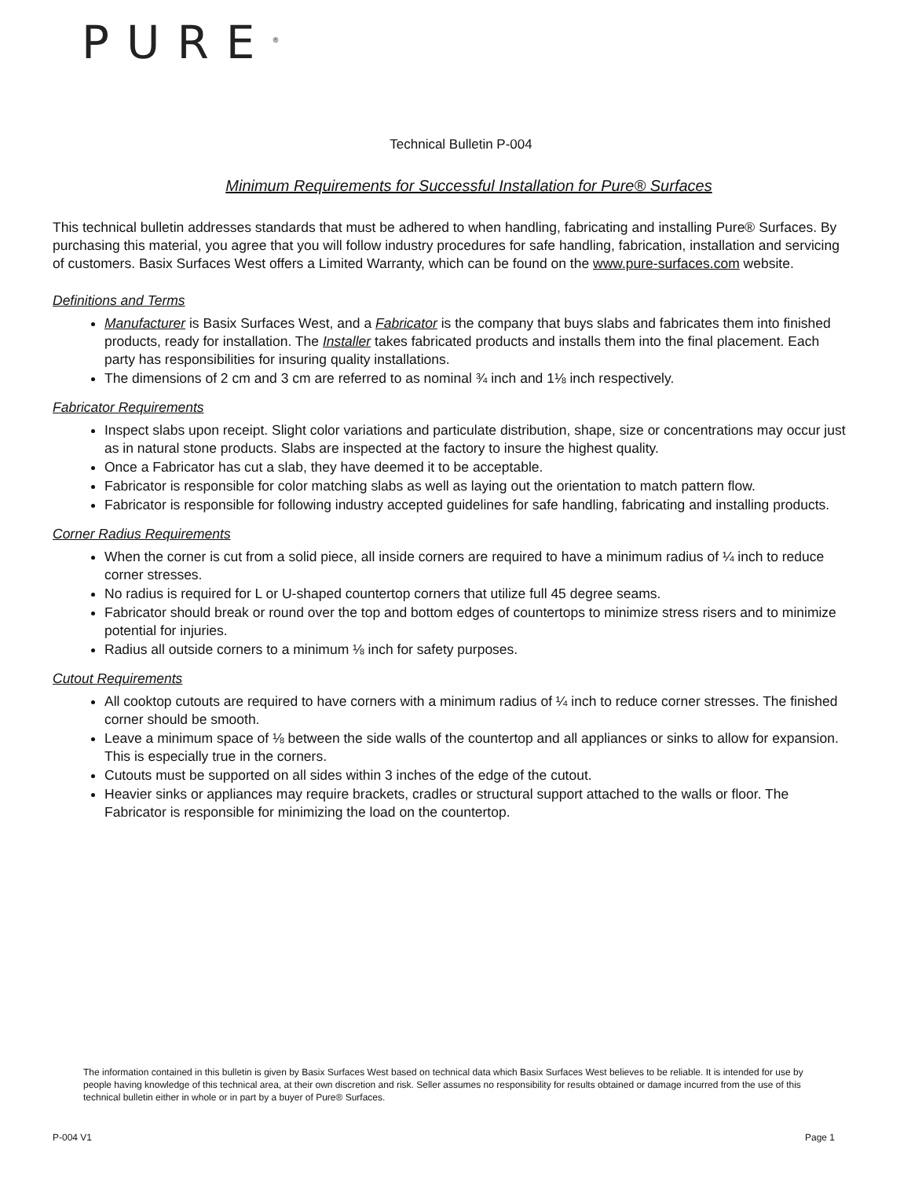PURE<sup>®</sup>
Technical Bulletin P-004
Minimum Requirements for Successful Installation for Pure® Surfaces
This technical bulletin addresses standards that must be adhered to when handling, fabricating and installing Pure® Surfaces. By purchasing this material, you agree that you will follow industry procedures for safe handling, fabrication, installation and servicing of customers. Basix Surfaces West offers a Limited Warranty, which can be found on the www.pure-surfaces.com website.
Definitions and Terms
Manufacturer is Basix Surfaces West, and a Fabricator is the company that buys slabs and fabricates them into finished products, ready for installation. The Installer takes fabricated products and installs them into the final placement. Each party has responsibilities for insuring quality installations.
The dimensions of 2 cm and 3 cm are referred to as nominal ¾ inch and 1⅛ inch respectively.
Fabricator Requirements
Inspect slabs upon receipt. Slight color variations and particulate distribution, shape, size or concentrations may occur just as in natural stone products. Slabs are inspected at the factory to insure the highest quality.
Once a Fabricator has cut a slab, they have deemed it to be acceptable.
Fabricator is responsible for color matching slabs as well as laying out the orientation to match pattern flow.
Fabricator is responsible for following industry accepted guidelines for safe handling, fabricating and installing products.
Corner Radius Requirements
When the corner is cut from a solid piece, all inside corners are required to have a minimum radius of ¼ inch to reduce corner stresses.
No radius is required for L or U-shaped countertop corners that utilize full 45 degree seams.
Fabricator should break or round over the top and bottom edges of countertops to minimize stress risers and to minimize potential for injuries.
Radius all outside corners to a minimum ⅛ inch for safety purposes.
Cutout Requirements
All cooktop cutouts are required to have corners with a minimum radius of ¼ inch to reduce corner stresses. The finished corner should be smooth.
Leave a minimum space of ⅛ between the side walls of the countertop and all appliances or sinks to allow for expansion. This is especially true in the corners.
Cutouts must be supported on all sides within 3 inches of the edge of the cutout.
Heavier sinks or appliances may require brackets, cradles or structural support attached to the walls or floor. The Fabricator is responsible for minimizing the load on the countertop.
The information contained in this bulletin is given by Basix Surfaces West based on technical data which Basix Surfaces West believes to be reliable. It is intended for use by people having knowledge of this technical area, at their own discretion and risk. Seller assumes no responsibility for results obtained or damage incurred from the use of this technical bulletin either in whole or in part by a buyer of Pure® Surfaces.
P-004 V1 Page 1